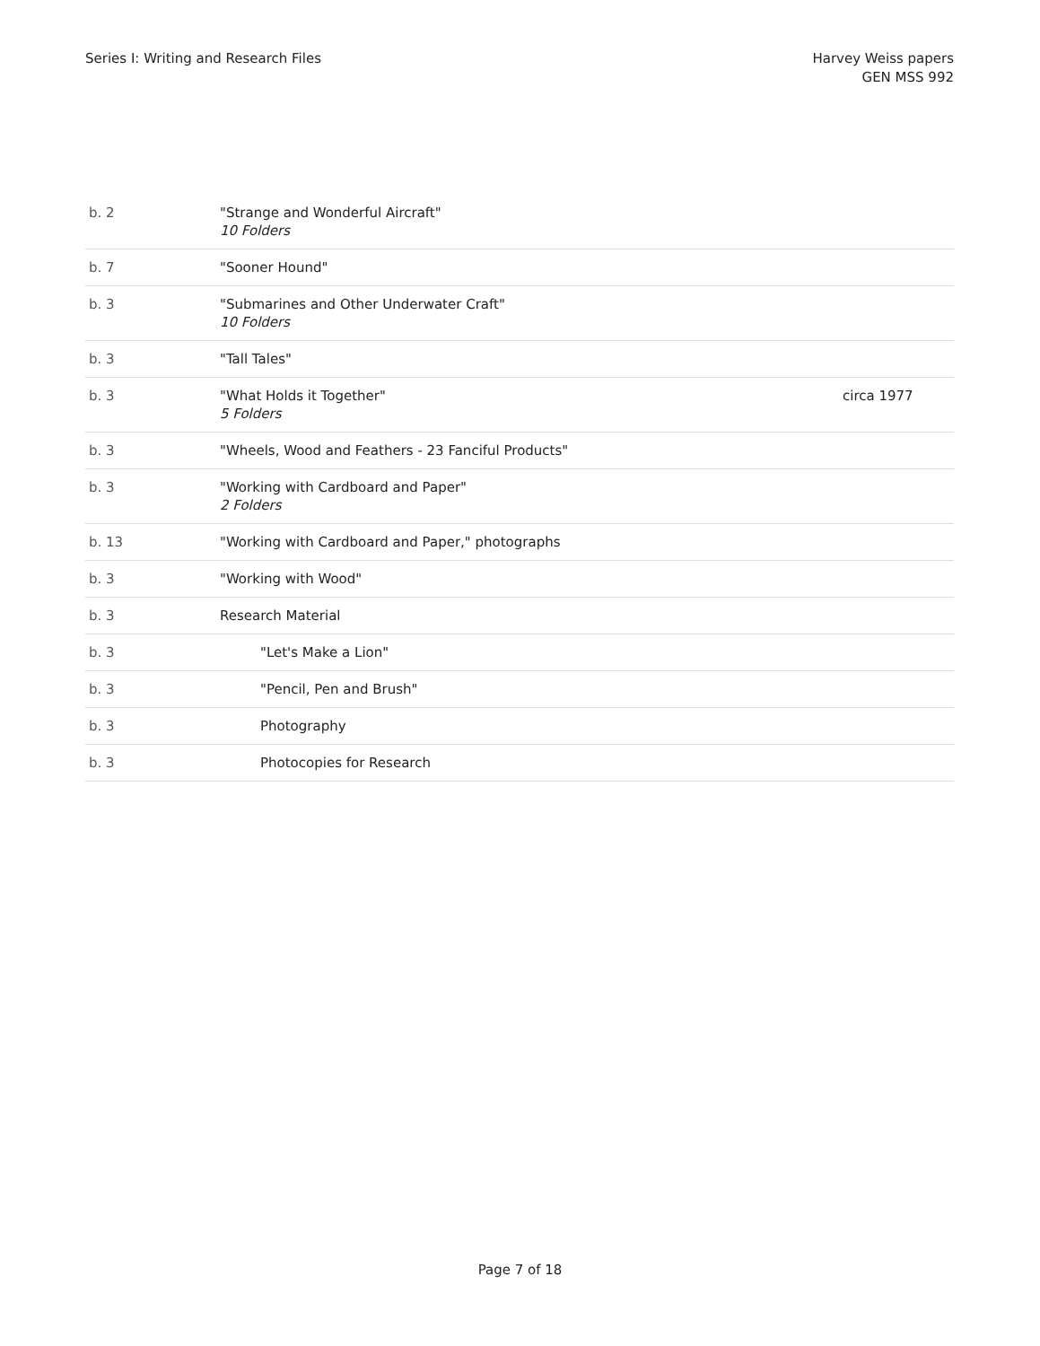Series I: Writing and Research Files
Harvey Weiss papers
GEN MSS 992
| b. 2 | "Strange and Wonderful Aircraft" 10 Folders | |
| b. 7 | "Sooner Hound" | |
| b. 3 | "Submarines and Other Underwater Craft" 10 Folders | |
| b. 3 | "Tall Tales" | |
| b. 3 | "What Holds it Together" 5 Folders | circa 1977 |
| b. 3 | "Wheels, Wood and Feathers - 23 Fanciful Products" | |
| b. 3 | "Working with Cardboard and Paper" 2 Folders | |
| b. 13 | "Working with Cardboard and Paper," photographs | |
| b. 3 | "Working with Wood" | |
| b. 3 | Research Material | |
| b. 3 | "Let's Make a Lion" | |
| b. 3 | "Pencil, Pen and Brush" | |
| b. 3 | Photography | |
| b. 3 | Photocopies for Research | |
Page 7 of 18